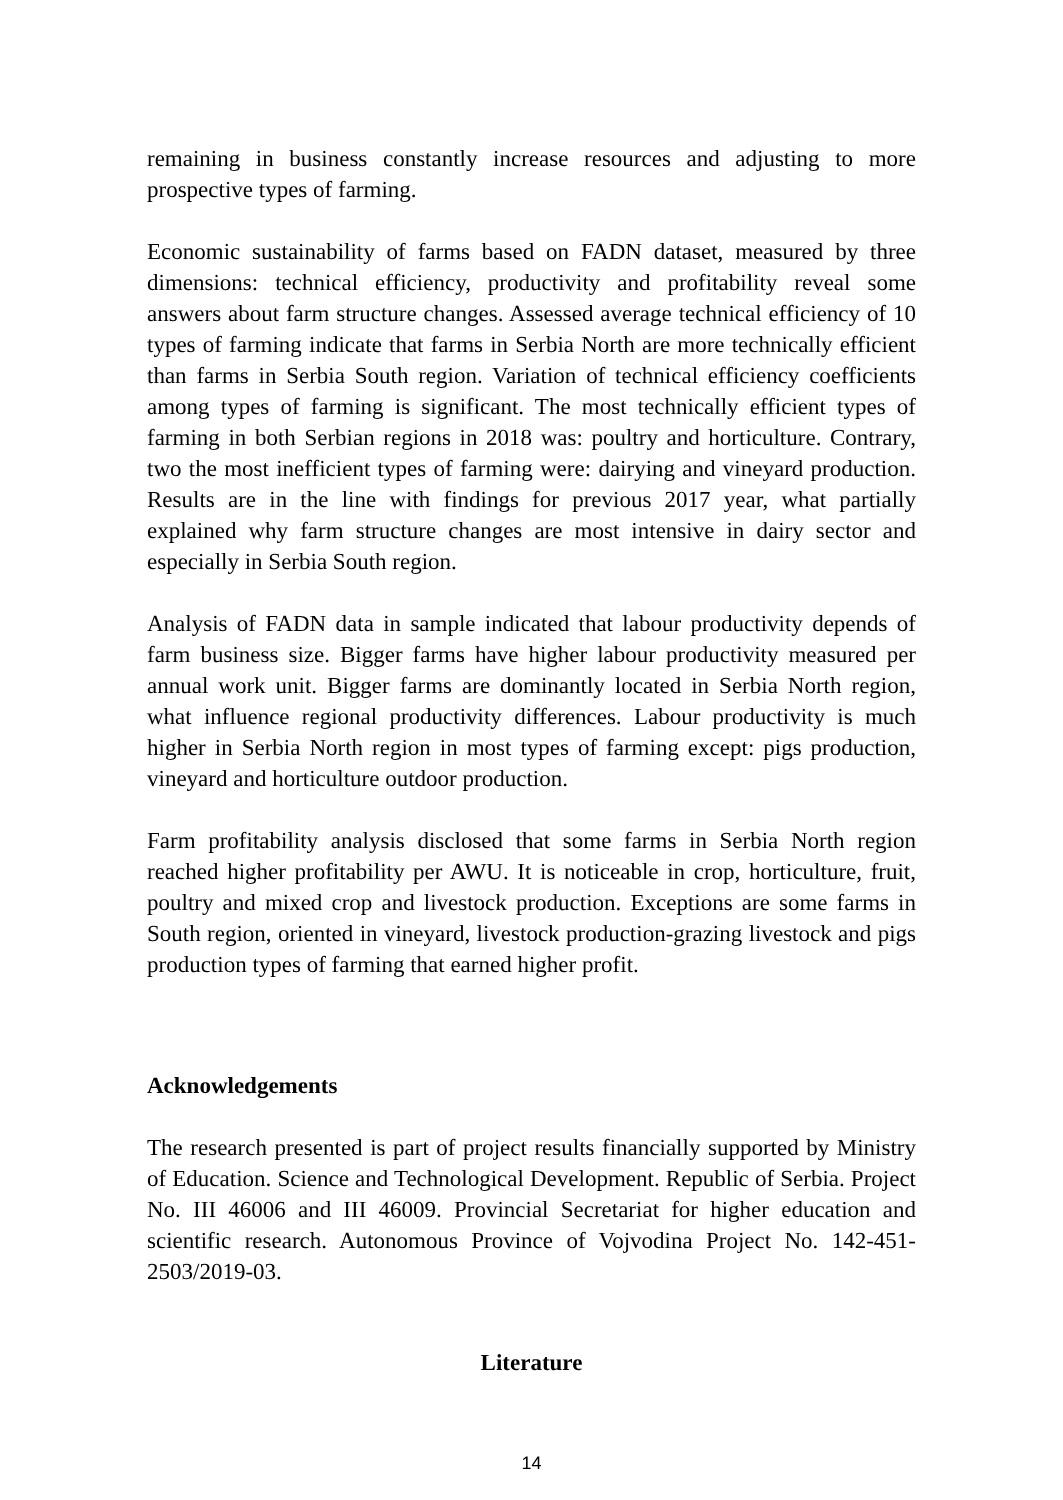remaining in business constantly increase resources and adjusting to more prospective types of farming.
Economic sustainability of farms based on FADN dataset, measured by three dimensions: technical efficiency, productivity and profitability reveal some answers about farm structure changes. Assessed average technical efficiency of 10 types of farming indicate that farms in Serbia North are more technically efficient than farms in Serbia South region. Variation of technical efficiency coefficients among types of farming is significant. The most technically efficient types of farming in both Serbian regions in 2018 was: poultry and horticulture. Contrary, two the most inefficient types of farming were: dairying and vineyard production. Results are in the line with findings for previous 2017 year, what partially explained why farm structure changes are most intensive in dairy sector and especially in Serbia South region.
Analysis of FADN data in sample indicated that labour productivity depends of farm business size. Bigger farms have higher labour productivity measured per annual work unit. Bigger farms are dominantly located in Serbia North region, what influence regional productivity differences. Labour productivity is much higher in Serbia North region in most types of farming except: pigs production, vineyard and horticulture outdoor production.
Farm profitability analysis disclosed that some farms in Serbia North region reached higher profitability per AWU. It is noticeable in crop, horticulture, fruit, poultry and mixed crop and livestock production. Exceptions are some farms in South region, oriented in vineyard, livestock production-grazing livestock and pigs production types of farming that earned higher profit.
Acknowledgements
The research presented is part of project results financially supported by Ministry of Education. Science and Technological Development. Republic of Serbia. Project No. III 46006 and III 46009. Provincial Secretariat for higher education and scientific research. Autonomous Province of Vojvodina Project No. 142-451-2503/2019-03.
Literature
14